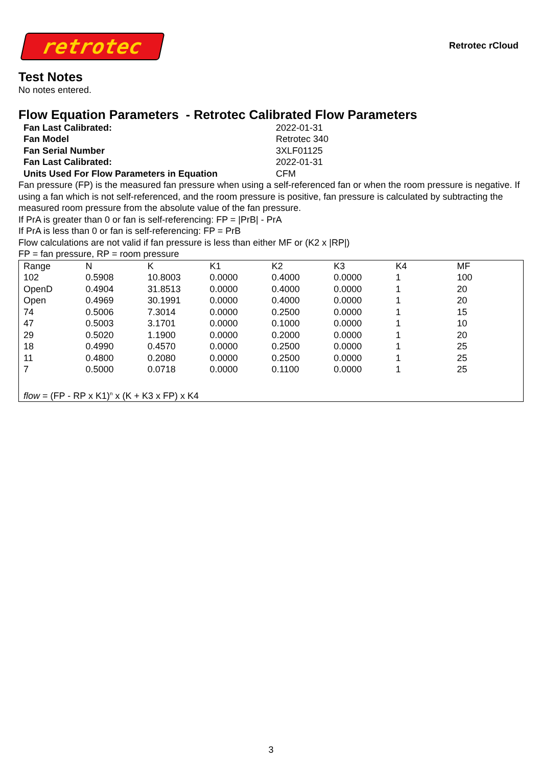retrotec
Retrotec rCloud
Test Notes
No notes entered.
Flow Equation Parameters - Retrotec Calibrated Flow Parameters
| Fan Last Calibrated: | 2022-01-31 |
| Fan Model | Retrotec 340 |
| Fan Serial Number | 3XLF01125 |
| Fan Last Calibrated: | 2022-01-31 |
| Units Used For Flow Parameters in Equation | CFM |
Fan pressure (FP) is the measured fan pressure when using a self-referenced fan or when the room pressure is negative. If using a fan which is not self-referenced, and the room pressure is positive, fan pressure is calculated by subtracting the measured room pressure from the absolute value of the fan pressure.
If PrA is greater than 0 or fan is self-referencing: FP = |PrB| - PrA
If PrA is less than 0 or fan is self-referencing: FP = PrB
Flow calculations are not valid if fan pressure is less than either MF or (K2 x |RP|)
FP = fan pressure, RP = room pressure
| Range | N | K | K1 | K2 | K3 | K4 | MF |
| --- | --- | --- | --- | --- | --- | --- | --- |
| 102 | 0.5908 | 10.8003 | 0.0000 | 0.4000 | 0.0000 | 1 | 100 |
| OpenD | 0.4904 | 31.8513 | 0.0000 | 0.4000 | 0.0000 | 1 | 20 |
| Open | 0.4969 | 30.1991 | 0.0000 | 0.4000 | 0.0000 | 1 | 20 |
| 74 | 0.5006 | 7.3014 | 0.0000 | 0.2500 | 0.0000 | 1 | 15 |
| 47 | 0.5003 | 3.1701 | 0.0000 | 0.1000 | 0.0000 | 1 | 10 |
| 29 | 0.5020 | 1.1900 | 0.0000 | 0.2000 | 0.0000 | 1 | 20 |
| 18 | 0.4990 | 0.4570 | 0.0000 | 0.2500 | 0.0000 | 1 | 25 |
| 11 | 0.4800 | 0.2080 | 0.0000 | 0.2500 | 0.0000 | 1 | 25 |
| 7 | 0.5000 | 0.0718 | 0.0000 | 0.1100 | 0.0000 | 1 | 25 |
flow = (FP - RP x K1)<sup>n</sup> x (K + K3 x FP) x K4
3